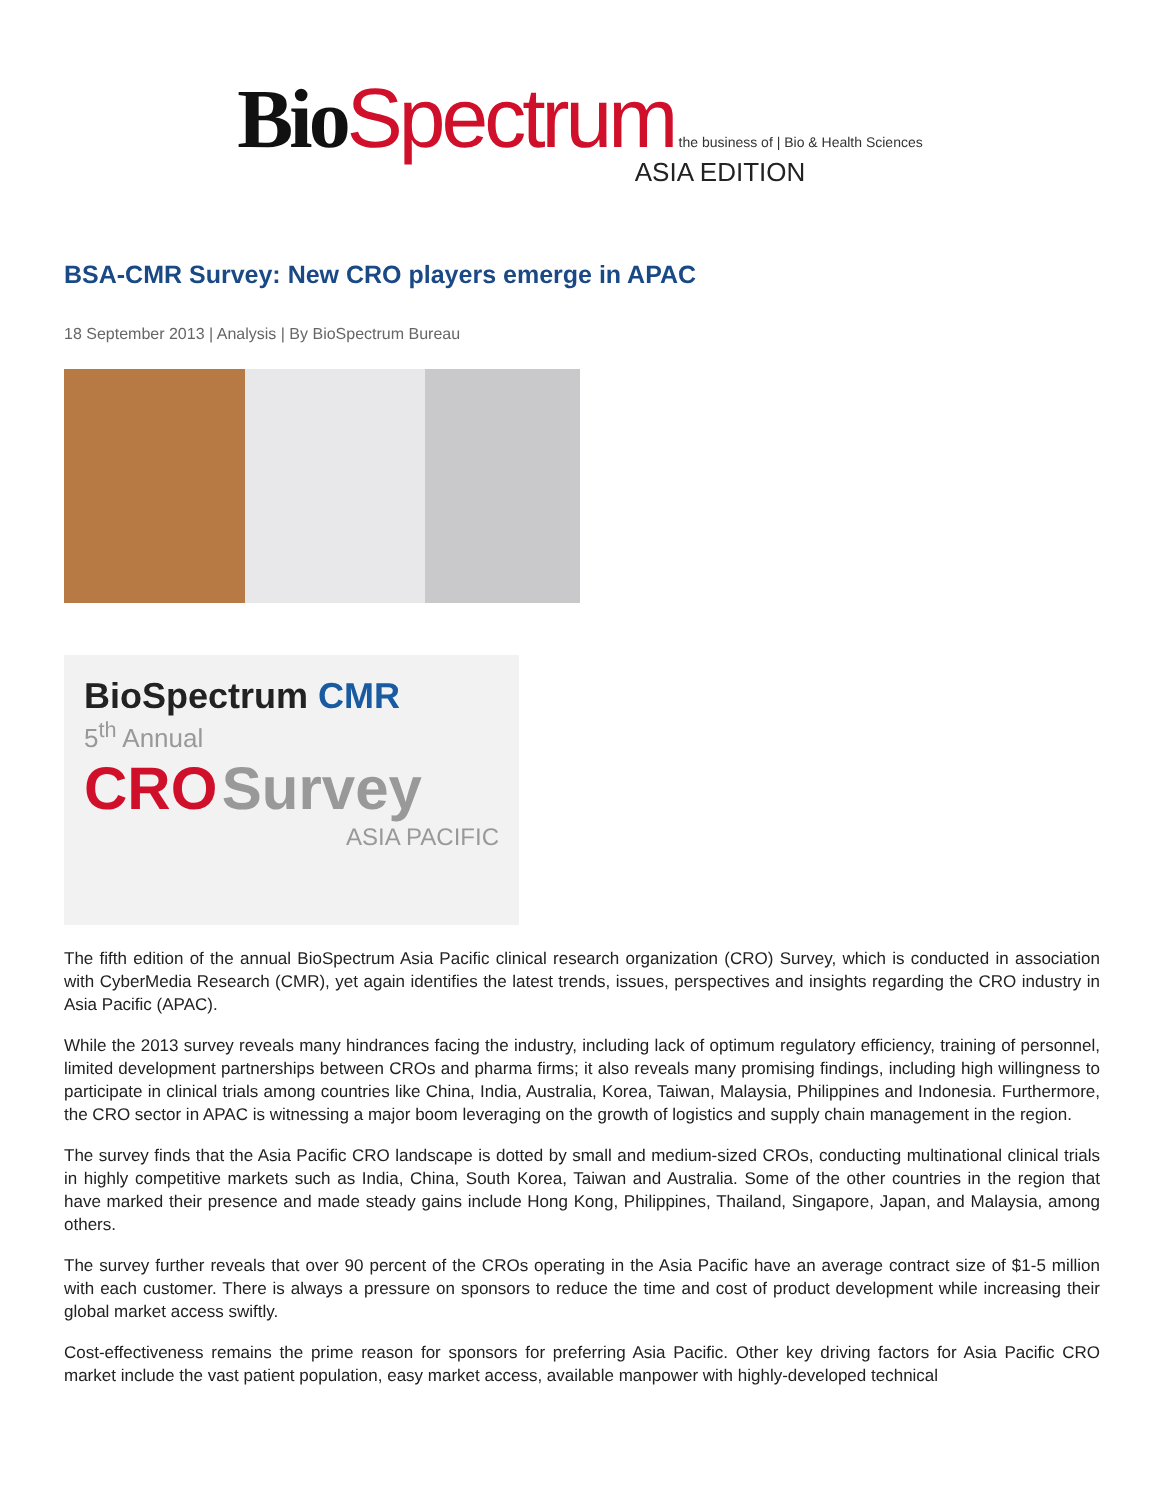Bio Spectrum the business of | Bio & Health Sciences
ASIA EDITION
BSA-CMR Survey: New CRO players emerge in APAC
18 September 2013 | Analysis | By BioSpectrum Bureau
BioSpectrum CMR
5<sup>th</sup> Annual
CRO Survey
ASIA PACIFIC
The fifth edition of the annual BioSpectrum Asia Pacific clinical research organization (CRO) Survey, which is conducted in association with CyberMedia Research (CMR), yet again identifies the latest trends, issues, perspectives and insights regarding the CRO industry in Asia Pacific (APAC).
While the 2013 survey reveals many hindrances facing the industry, including lack of optimum regulatory efficiency, training of personnel, limited development partnerships between CROs and pharma firms; it also reveals many promising findings, including high willingness to participate in clinical trials among countries like China, India, Australia, Korea, Taiwan, Malaysia, Philippines and Indonesia. Furthermore, the CRO sector in APAC is witnessing a major boom leveraging on the growth of logistics and supply chain management in the region.
The survey finds that the Asia Pacific CRO landscape is dotted by small and medium-sized CROs, conducting multinational clinical trials in highly competitive markets such as India, China, South Korea, Taiwan and Australia. Some of the other countries in the region that have marked their presence and made steady gains include Hong Kong, Philippines, Thailand, Singapore, Japan, and Malaysia, among others.
The survey further reveals that over 90 percent of the CROs operating in the Asia Pacific have an average contract size of $1-5 million with each customer. There is always a pressure on sponsors to reduce the time and cost of product development while increasing their global market access swiftly.
Cost-effectiveness remains the prime reason for sponsors for preferring Asia Pacific. Other key driving factors for Asia Pacific CRO market include the vast patient population, easy market access, available manpower with highly-developed technical